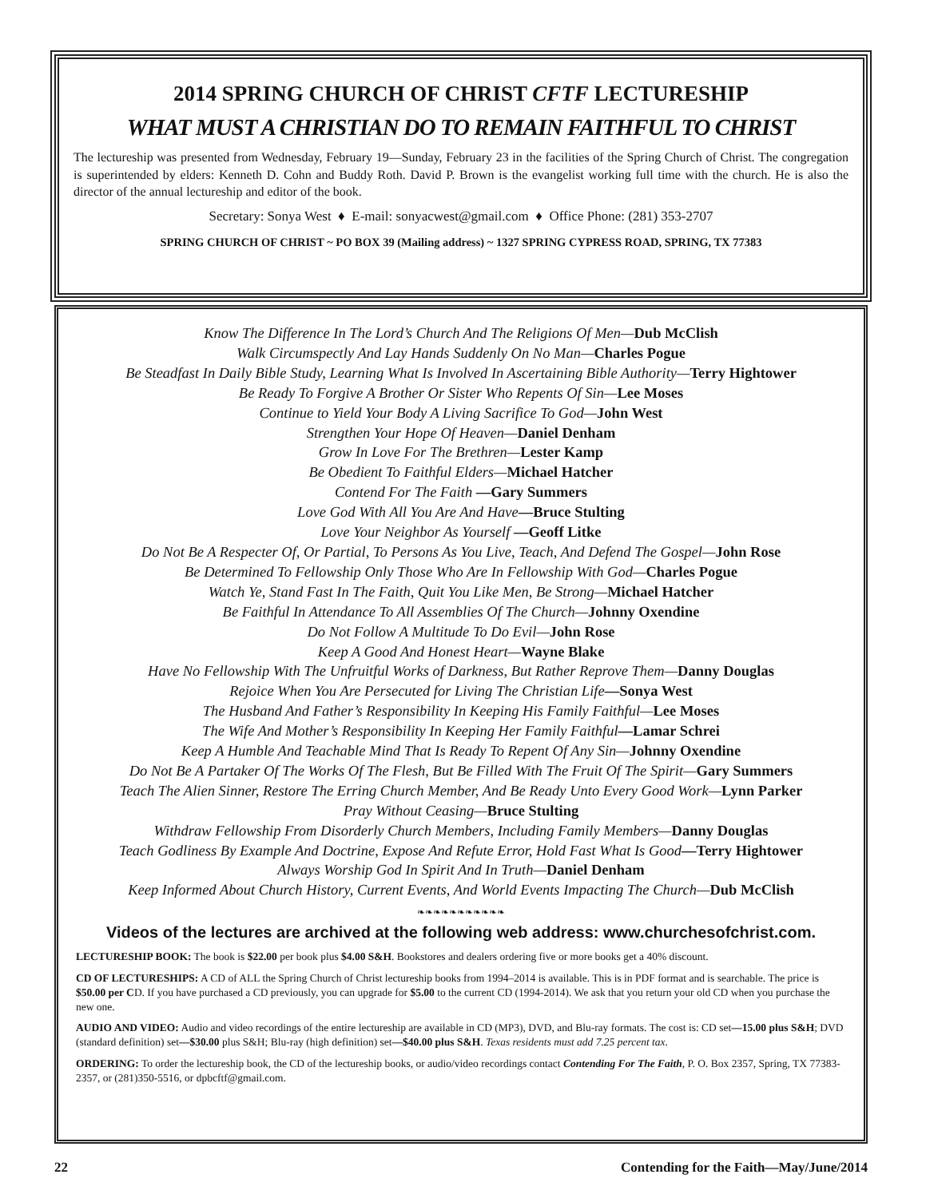2014 SPRING CHURCH OF CHRIST CFTF LECTURESHIP
WHAT MUST A CHRISTIAN DO TO REMAIN FAITHFUL TO CHRIST
The lectureship was presented from Wednesday, February 19—Sunday, February 23 in the facilities of the Spring Church of Christ. The congregation is superintended by elders: Kenneth D. Cohn and Buddy Roth. David P. Brown is the evangelist working full time with the church. He is also the director of the annual lectureship and editor of the book.
Secretary: Sonya West ♦ E-mail: sonyacwest@gmail.com ♦ Office Phone: (281) 353-2707
SPRING CHURCH OF CHRIST ~ PO BOX 39 (Mailing address) ~ 1327 SPRING CYPRESS ROAD, SPRING, TX 77383
Know The Difference In The Lord’s Church And The Religions Of Men—Dub McClish
Walk Circumspectly And Lay Hands Suddenly On No Man—Charles Pogue
Be Steadfast In Daily Bible Study, Learning What Is Involved In Ascertaining Bible Authority—Terry Hightower
Be Ready To Forgive A Brother Or Sister Who Repents Of Sin—Lee Moses
Continue to Yield Your Body A Living Sacrifice To God—John West
Strengthen Your Hope Of Heaven—Daniel Denham
Grow In Love For The Brethren—Lester Kamp
Be Obedient To Faithful Elders—Michael Hatcher
Contend For The Faith —Gary Summers
Love God With All You Are And Have—Bruce Stulting
Love Your Neighbor As Yourself —Geoff Litke
Do Not Be A Respecter Of, Or Partial, To Persons As You Live, Teach, And Defend The Gospel—John Rose
Be Determined To Fellowship Only Those Who Are In Fellowship With God—Charles Pogue
Watch Ye, Stand Fast In The Faith, Quit You Like Men, Be Strong—Michael Hatcher
Be Faithful In Attendance To All Assemblies Of The Church—Johnny Oxendine
Do Not Follow A Multitude To Do Evil—John Rose
Keep A Good And Honest Heart—Wayne Blake
Have No Fellowship With The Unfruitful Works of Darkness, But Rather Reprove Them—Danny Douglas
Rejoice When You Are Persecuted for Living The Christian Life—Sonya West
The Husband And Father’s Responsibility In Keeping His Family Faithful—Lee Moses
The Wife And Mother’s Responsibility In Keeping Her Family Faithful—Lamar Schrei
Keep A Humble And Teachable Mind That Is Ready To Repent Of Any Sin—Johnny Oxendine
Do Not Be A Partaker Of The Works Of The Flesh, But Be Filled With The Fruit Of The Spirit—Gary Summers
Teach The Alien Sinner, Restore The Erring Church Member, And Be Ready Unto Every Good Work—Lynn Parker
Pray Without Ceasing—Bruce Stulting
Withdraw Fellowship From Disorderly Church Members, Including Family Members—Danny Douglas
Teach Godliness By Example And Doctrine, Expose And Refute Error, Hold Fast What Is Good—Terry Hightower
Always Worship God In Spirit And In Truth—Daniel Denham
Keep Informed About Church History, Current Events, And World Events Impacting The Church—Dub McClish
❧❧❧❧❧❧❧❧❧❧❧
Videos of the lectures are archived at the following web address: www.churchesofchrist.com.
LECTURESHIP BOOK: The book is $22.00 per book plus $4.00 S&H. Bookstores and dealers ordering five or more books get a 40% discount.
CD OF LECTURESHIPS: A CD of ALL the Spring Church of Christ lectureship books from 1994–2014 is available. This is in PDF format and is searchable. The price is $50.00 per CD. If you have purchased a CD previously, you can upgrade for $5.00 to the current CD (1994-2014). We ask that you return your old CD when you purchase the new one.
AUDIO AND VIDEO: Audio and video recordings of the entire lectureship are available in CD (MP3), DVD, and Blu-ray formats. The cost is: CD set—15.00 plus S&H; DVD (standard definition) set—$30.00 plus S&H; Blu-ray (high definition) set—$40.00 plus S&H. Texas residents must add 7.25 percent tax.
ORDERING: To order the lectureship book, the CD of the lectureship books, or audio/video recordings contact Contending For The Faith, P. O. Box 2357, Spring, TX 77383-2357, or (281)350-5516, or dpbcftf@gmail.com.
22 Contending for the Faith—May/June/2014